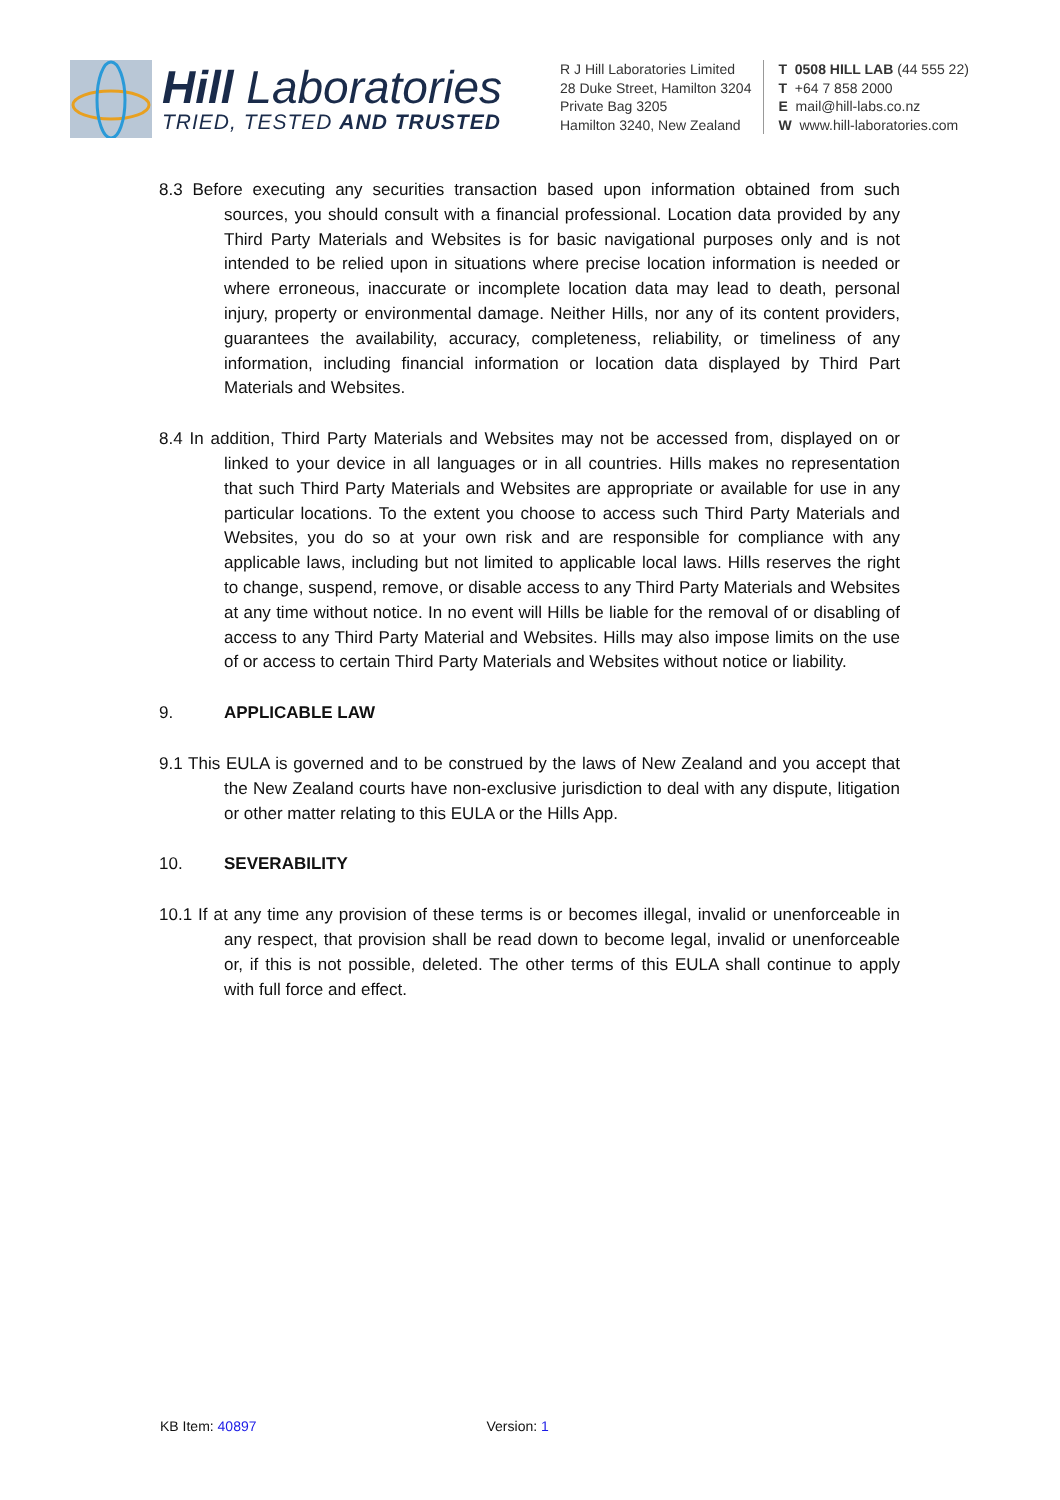Hill Laboratories
TRIED, TESTED AND TRUSTED
R J Hill Laboratories Limited
28 Duke Street, Hamilton 3204
Private Bag 3205
Hamilton 3240, New Zealand
T 0508 HILL LAB (44 555 22)
T +64 7 858 2000
E mail@hill-labs.co.nz
W www.hill-laboratories.com
8.3 Before executing any securities transaction based upon information obtained from such sources, you should consult with a financial professional. Location data provided by any Third Party Materials and Websites is for basic navigational purposes only and is not intended to be relied upon in situations where precise location information is needed or where erroneous, inaccurate or incomplete location data may lead to death, personal injury, property or environmental damage. Neither Hills, nor any of its content providers, guarantees the availability, accuracy, completeness, reliability, or timeliness of any information, including financial information or location data displayed by Third Part Materials and Websites.
8.4 In addition, Third Party Materials and Websites may not be accessed from, displayed on or linked to your device in all languages or in all countries. Hills makes no representation that such Third Party Materials and Websites are appropriate or available for use in any particular locations. To the extent you choose to access such Third Party Materials and Websites, you do so at your own risk and are responsible for compliance with any applicable laws, including but not limited to applicable local laws. Hills reserves the right to change, suspend, remove, or disable access to any Third Party Materials and Websites at any time without notice. In no event will Hills be liable for the removal of or disabling of access to any Third Party Material and Websites. Hills may also impose limits on the use of or access to certain Third Party Materials and Websites without notice or liability.
9. APPLICABLE LAW
9.1 This EULA is governed and to be construed by the laws of New Zealand and you accept that the New Zealand courts have non-exclusive jurisdiction to deal with any dispute, litigation or other matter relating to this EULA or the Hills App.
10. SEVERABILITY
10.1 If at any time any provision of these terms is or becomes illegal, invalid or unenforceable in any respect, that provision shall be read down to become legal, invalid or unenforceable or, if this is not possible, deleted. The other terms of this EULA shall continue to apply with full force and effect.
KB Item: 40897 Version: 1